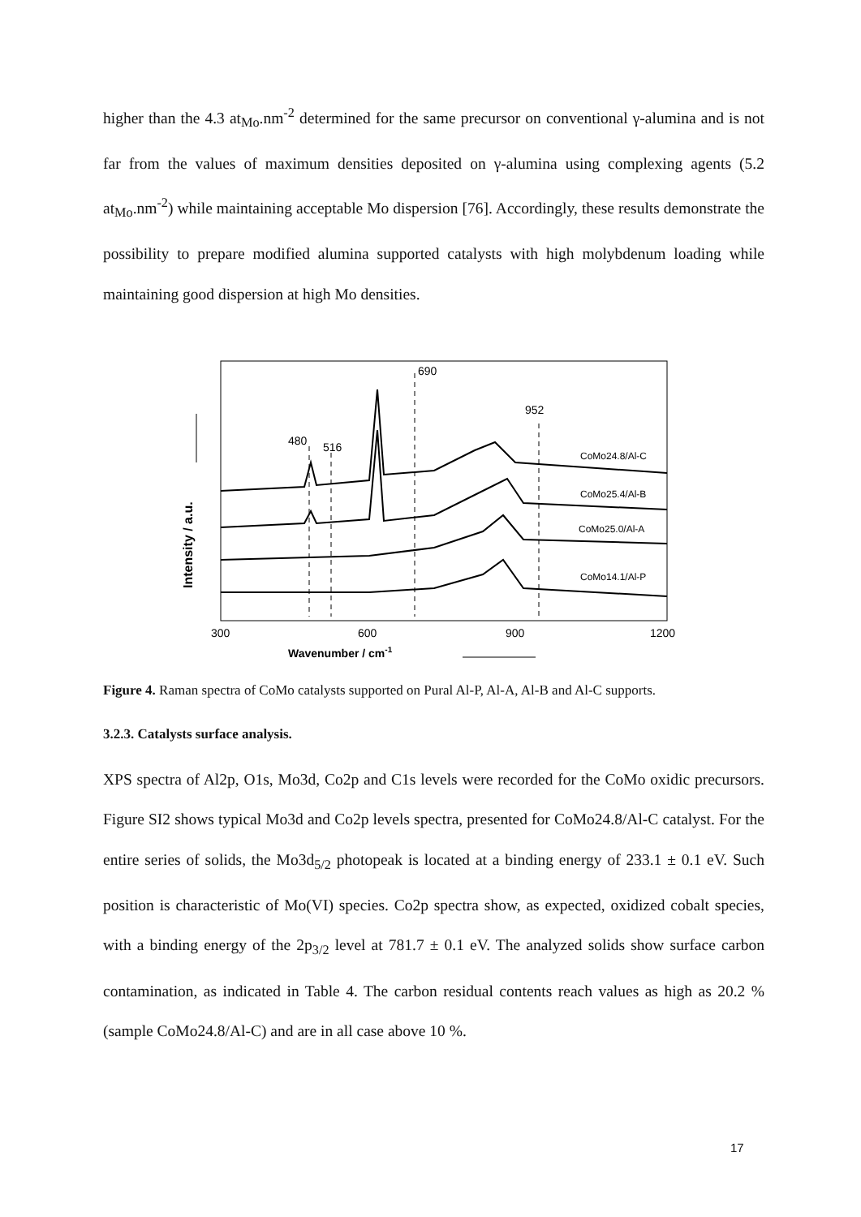higher than the 4.3 at<sub>Mo</sub>.nm<sup>-2</sup> determined for the same precursor on conventional γ-alumina and is not far from the values of maximum densities deposited on γ-alumina using complexing agents (5.2 at<sub>Mo</sub>.nm<sup>-2</sup>) while maintaining acceptable Mo dispersion [76]. Accordingly, these results demonstrate the possibility to prepare modified alumina supported catalysts with high molybdenum loading while maintaining good dispersion at high Mo densities.
480
516
690
952
CoMo24.8/Al-C
CoMo25.4/Al-B
CoMo25.0/Al-A
CoMo14.1/Al-P
300
600
900
1200
Wavenumber / cm-1
Intensity / a.u.
Figure 4. Raman spectra of CoMo catalysts supported on Pural Al-P, Al-A, Al-B and Al-C supports.
3.2.3. Catalysts surface analysis.
XPS spectra of Al2p, O1s, Mo3d, Co2p and C1s levels were recorded for the CoMo oxidic precursors. Figure SI2 shows typical Mo3d and Co2p levels spectra, presented for CoMo24.8/Al-C catalyst. For the entire series of solids, the Mo3d<sub>5/2</sub> photopeak is located at a binding energy of 233.1 ± 0.1 eV. Such position is characteristic of Mo(VI) species. Co2p spectra show, as expected, oxidized cobalt species, with a binding energy of the 2p<sub>3/2</sub> level at 781.7 ± 0.1 eV. The analyzed solids show surface carbon contamination, as indicated in Table 4. The carbon residual contents reach values as high as 20.2 % (sample CoMo24.8/Al-C) and are in all case above 10 %.
17